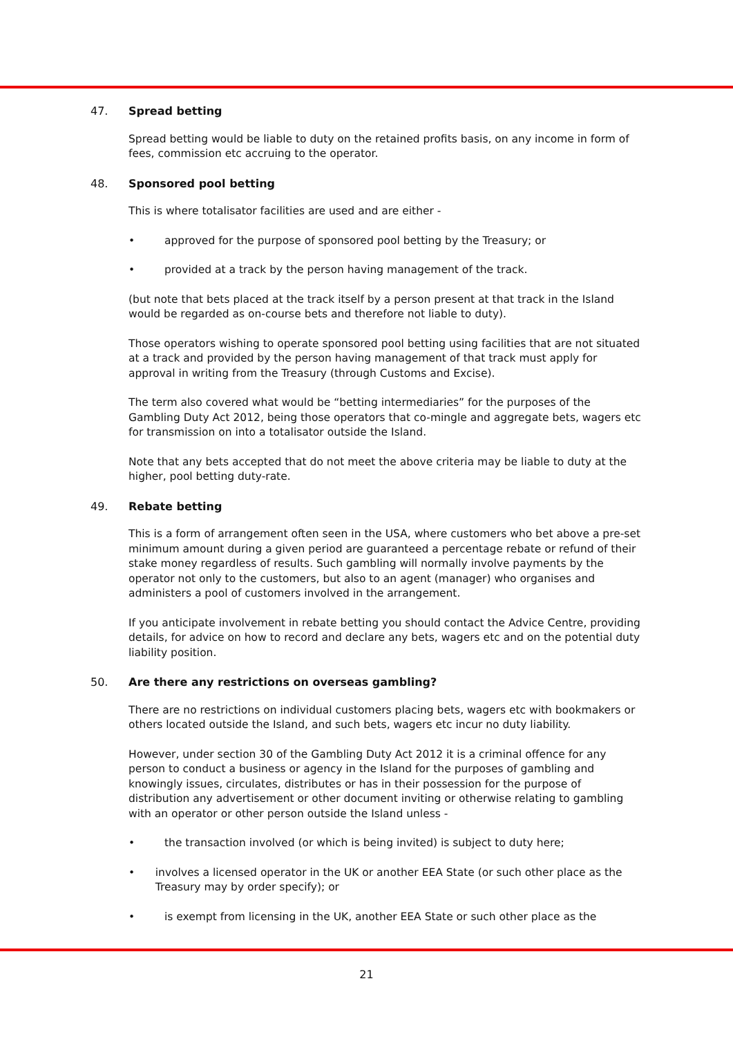47. Spread betting
Spread betting would be liable to duty on the retained profits basis, on any income in form of fees, commission etc accruing to the operator.
48. Sponsored pool betting
This is where totalisator facilities are used and are either -
• approved for the purpose of sponsored pool betting by the Treasury; or
• provided at a track by the person having management of the track.
(but note that bets placed at the track itself by a person present at that track in the Island would be regarded as on-course bets and therefore not liable to duty).
Those operators wishing to operate sponsored pool betting using facilities that are not situated at a track and provided by the person having management of that track must apply for approval in writing from the Treasury (through Customs and Excise).
The term also covered what would be “betting intermediaries” for the purposes of the Gambling Duty Act 2012, being those operators that co-mingle and aggregate bets, wagers etc for transmission on into a totalisator outside the Island.
Note that any bets accepted that do not meet the above criteria may be liable to duty at the higher, pool betting duty-rate.
49. Rebate betting
This is a form of arrangement often seen in the USA, where customers who bet above a pre-set minimum amount during a given period are guaranteed a percentage rebate or refund of their stake money regardless of results. Such gambling will normally involve payments by the operator not only to the customers, but also to an agent (manager) who organises and administers a pool of customers involved in the arrangement.
If you anticipate involvement in rebate betting you should contact the Advice Centre, providing details, for advice on how to record and declare any bets, wagers etc and on the potential duty liability position.
50. Are there any restrictions on overseas gambling?
There are no restrictions on individual customers placing bets, wagers etc with bookmakers or others located outside the Island, and such bets, wagers etc incur no duty liability.
However, under section 30 of the Gambling Duty Act 2012 it is a criminal offence for any person to conduct a business or agency in the Island for the purposes of gambling and knowingly issues, circulates, distributes or has in their possession for the purpose of distribution any advertisement or other document inviting or otherwise relating to gambling with an operator or other person outside the Island unless -
• the transaction involved (or which is being invited) is subject to duty here;
• involves a licensed operator in the UK or another EEA State (or such other place as the Treasury may by order specify); or
• is exempt from licensing in the UK, another EEA State or such other place as the
21